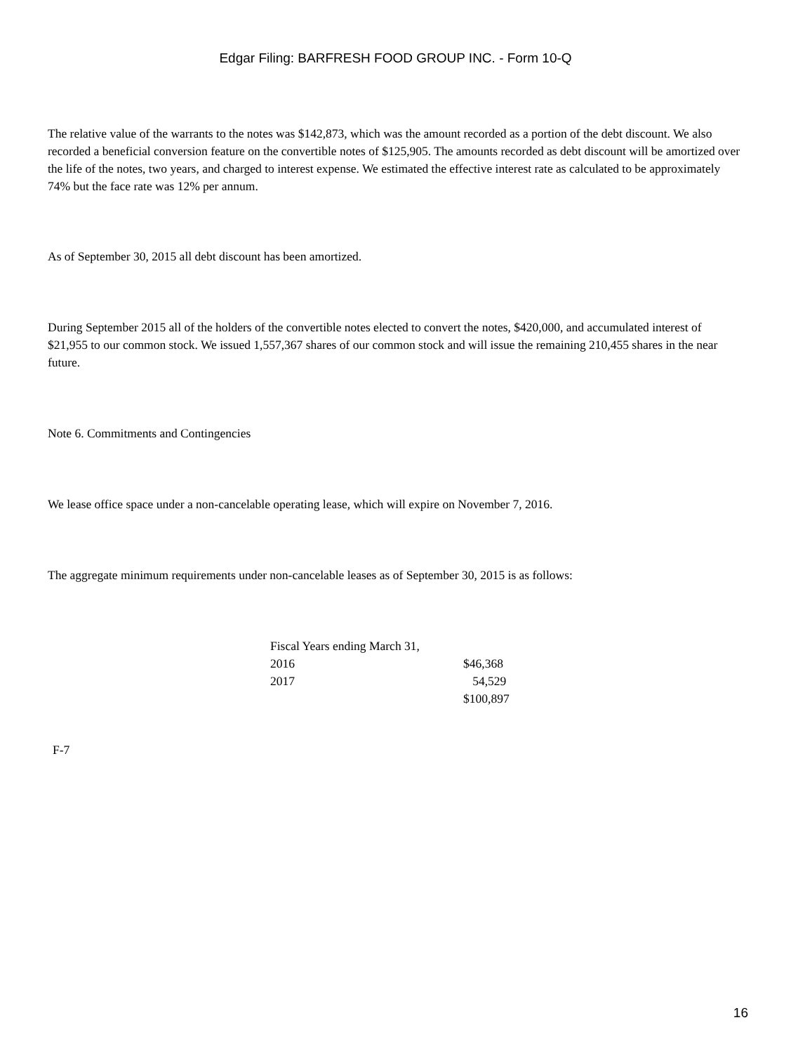Edgar Filing: BARFRESH FOOD GROUP INC. - Form 10-Q
The relative value of the warrants to the notes was $142,873, which was the amount recorded as a portion of the debt discount. We also recorded a beneficial conversion feature on the convertible notes of $125,905. The amounts recorded as debt discount will be amortized over the life of the notes, two years, and charged to interest expense. We estimated the effective interest rate as calculated to be approximately 74% but the face rate was 12% per annum.
As of September 30, 2015 all debt discount has been amortized.
During September 2015 all of the holders of the convertible notes elected to convert the notes, $420,000, and accumulated interest of $21,955 to our common stock. We issued 1,557,367 shares of our common stock and will issue the remaining 210,455 shares in the near future.
Note 6. Commitments and Contingencies
We lease office space under a non-cancelable operating lease, which will expire on November 7, 2016.
The aggregate minimum requirements under non-cancelable leases as of September 30, 2015 is as follows:
| Fiscal Years ending March 31, | |
| 2016 | $46,368 |
| 2017 | 54,529 |
| | $100,897 |
F-7
16